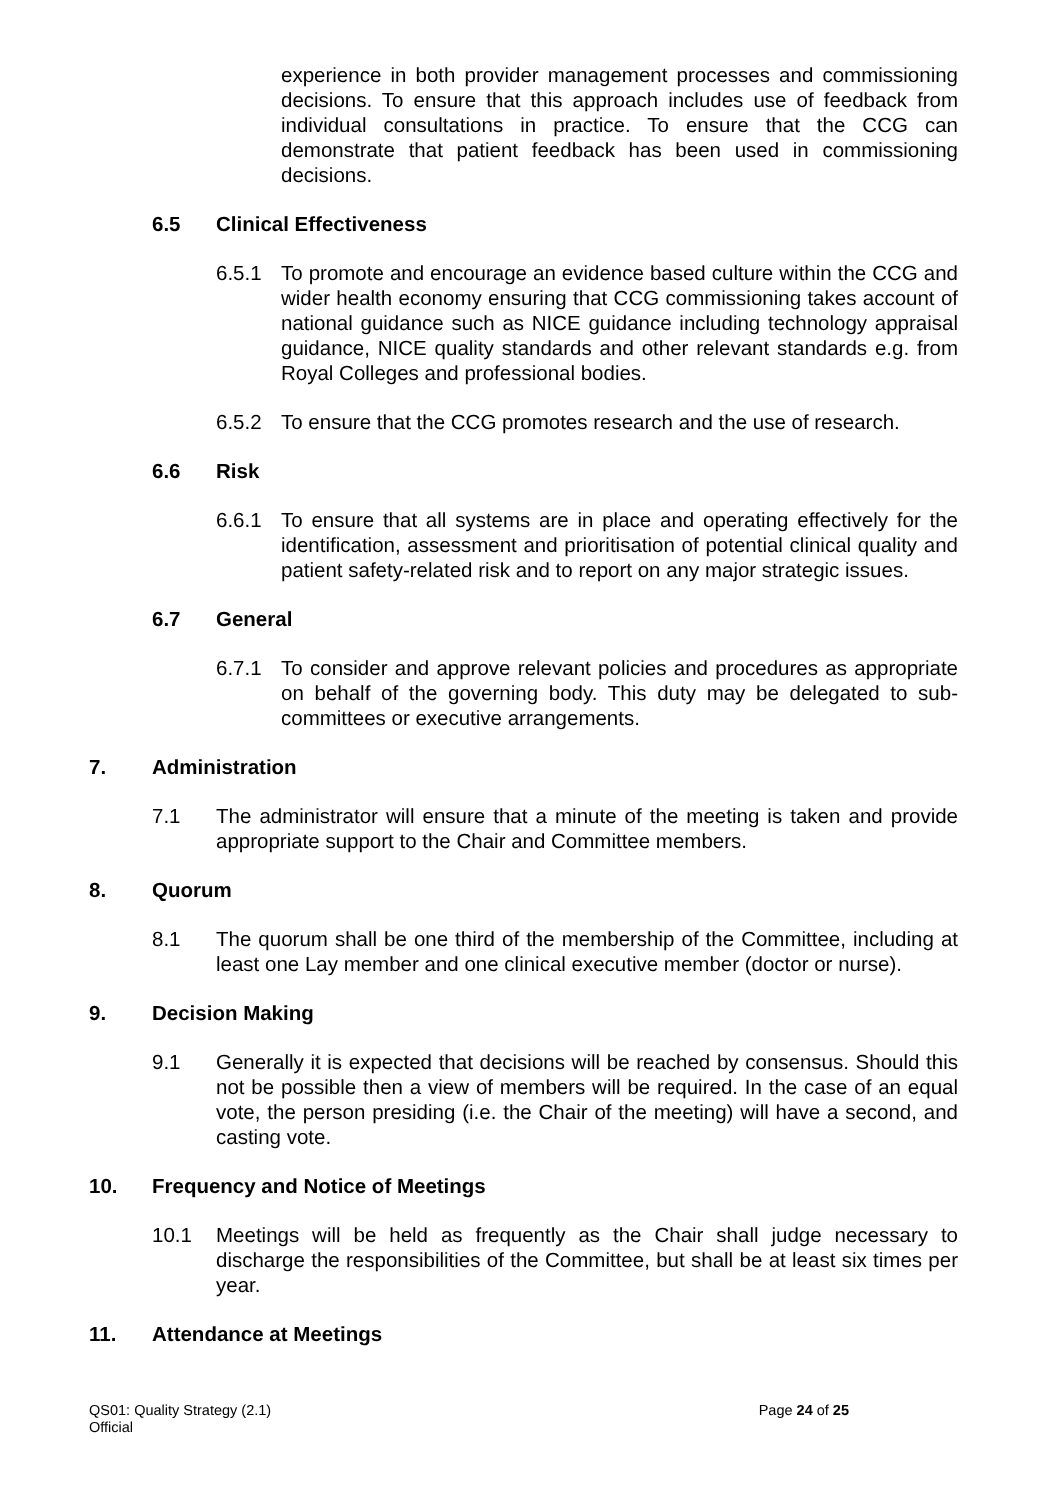experience in both provider management processes and commissioning decisions. To ensure that this approach includes use of feedback from individual consultations in practice. To ensure that the CCG can demonstrate that patient feedback has been used in commissioning decisions.
6.5 Clinical Effectiveness
6.5.1 To promote and encourage an evidence based culture within the CCG and wider health economy ensuring that CCG commissioning takes account of national guidance such as NICE guidance including technology appraisal guidance, NICE quality standards and other relevant standards e.g. from Royal Colleges and professional bodies.
6.5.2 To ensure that the CCG promotes research and the use of research.
6.6 Risk
6.6.1 To ensure that all systems are in place and operating effectively for the identification, assessment and prioritisation of potential clinical quality and patient safety-related risk and to report on any major strategic issues.
6.7 General
6.7.1 To consider and approve relevant policies and procedures as appropriate on behalf of the governing body. This duty may be delegated to sub-committees or executive arrangements.
7. Administration
7.1 The administrator will ensure that a minute of the meeting is taken and provide appropriate support to the Chair and Committee members.
8. Quorum
8.1 The quorum shall be one third of the membership of the Committee, including at least one Lay member and one clinical executive member (doctor or nurse).
9. Decision Making
9.1 Generally it is expected that decisions will be reached by consensus. Should this not be possible then a view of members will be required. In the case of an equal vote, the person presiding (i.e. the Chair of the meeting) will have a second, and casting vote.
10. Frequency and Notice of Meetings
10.1 Meetings will be held as frequently as the Chair shall judge necessary to discharge the responsibilities of the Committee, but shall be at least six times per year.
11. Attendance at Meetings
QS01: Quality Strategy (2.1) Page 24 of 25
Official